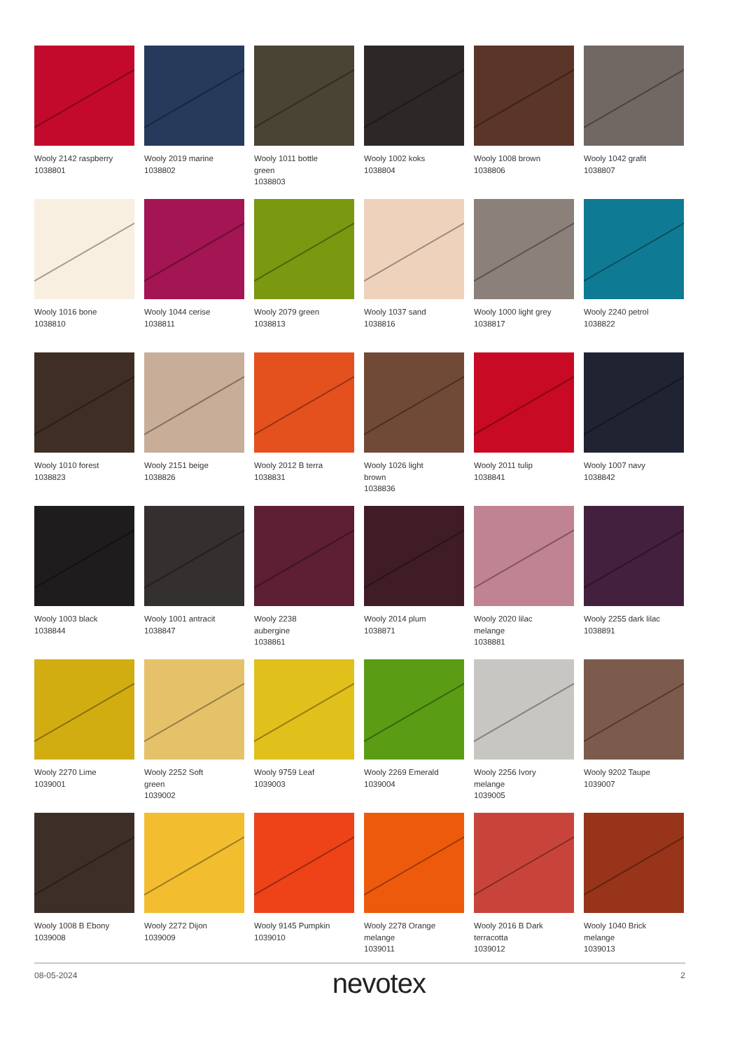Wooly 2142 raspberry
1038801
Wooly 2019 marine
1038802
Wooly 1011 bottle
green
1038803
Wooly 1002 koks
1038804
Wooly 1008 brown
1038806
Wooly 1042 grafit
1038807
Wooly 1016 bone
1038810
Wooly 1044 cerise
1038811
Wooly 2079 green
1038813
Wooly 1037 sand
1038816
Wooly 1000 light grey
1038817
Wooly 2240 petrol
1038822
Wooly 1010 forest
1038823
Wooly 2151 beige
1038826
Wooly 2012 B terra
1038831
Wooly 1026 light
brown
1038836
Wooly 2011 tulip
1038841
Wooly 1007 navy
1038842
Wooly 1003 black
1038844
Wooly 1001 antracit
1038847
Wooly 2238
aubergine
1038861
Wooly 2014 plum
1038871
Wooly 2020 lilac
melange
1038881
Wooly 2255 dark lilac
1038891
Wooly 2270 Lime
1039001
Wooly 2252 Soft
green
1039002
Wooly 9759 Leaf
1039003
Wooly 2269 Emerald
1039004
Wooly 2256 Ivory
melange
1039005
Wooly 9202 Taupe
1039007
Wooly 1008 B Ebony
1039008
Wooly 2272 Dijon
1039009
Wooly 9145 Pumpkin
1039010
Wooly 2278 Orange
melange
1039011
Wooly 2016 B Dark
terracotta
1039012
Wooly 1040 Brick
melange
1039013
08-05-2024 nevotex 2